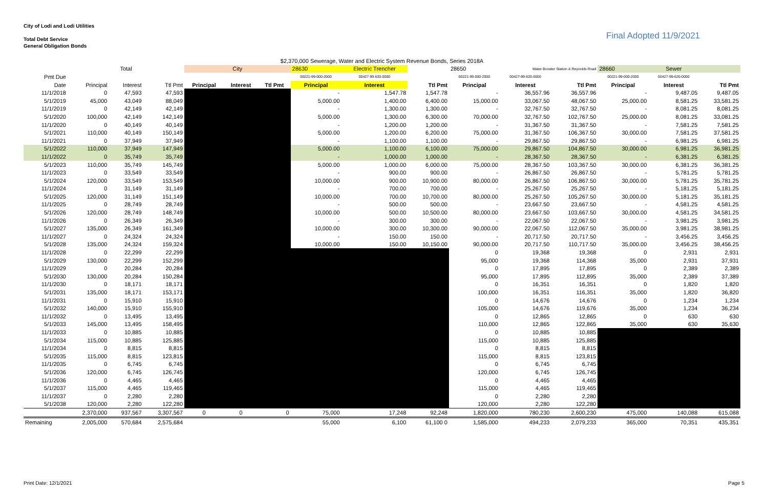City of Lodi and Lodi Utilities
Total Debt Service
General Obligation Bonds
Final Adopted 11/9/2021
| $2,370,000 Sewerage, Water and Electric System Revenue Bonds, Series 2018A | | | | | | | | | | | | | | | |
| | Total | | | City | | | 28630 | Electric Trencher | | 28650 | Water Booster Station & Reynolds Road | | 28660 | Sewer | |
| Pmt Due | | | | | | | 00221-99-000-2000 | 00427-99-620-0000 | | 00221-99-000-2000 | 00427-99-620-0000 | | 00221-99-000-2000 | 00427-99-620-0000 | |
| Date | Principal | Interest | Ttl Pmt | Principal | Interest | Ttl Pmt | Principal | Interest | Ttl Pmt | Principal | Interest | Ttl Pmt | Principal | Interest | Ttl Pmt |
| 11/1/2018 | 0 | 47,593 | 47,593 | | | | - | 1,547.78 | 1,547.78 | - | 36,557.96 | 36,557.96 | - | 9,487.05 | 9,487.05 |
| 5/1/2019 | 45,000 | 43,049 | 88,049 | | | | 5,000.00 | 1,400.00 | 6,400.00 | 15,000.00 | 33,067.50 | 48,067.50 | 25,000.00 | 8,581.25 | 33,581.25 |
| 11/1/2019 | 0 | 42,149 | 42,149 | | | | - | 1,300.00 | 1,300.00 | - | 32,767.50 | 32,767.50 | - | 8,081.25 | 8,081.25 |
| 5/1/2020 | 100,000 | 42,149 | 142,149 | | | | 5,000.00 | 1,300.00 | 6,300.00 | 70,000.00 | 32,767.50 | 102,767.50 | 25,000.00 | 8,081.25 | 33,081.25 |
| 11/1/2020 | 0 | 40,149 | 40,149 | | | | - | 1,200.00 | 1,200.00 | - | 31,367.50 | 31,367.50 | - | 7,581.25 | 7,581.25 |
| 5/1/2021 | 110,000 | 40,149 | 150,149 | | | | 5,000.00 | 1,200.00 | 6,200.00 | 75,000.00 | 31,367.50 | 106,367.50 | 30,000.00 | 7,581.25 | 37,581.25 |
| 11/1/2021 | 0 | 37,949 | 37,949 | | | | - | 1,100.00 | 1,100.00 | - | 29,867.50 | 29,867.50 | - | 6,981.25 | 6,981.25 |
| 5/1/2022 | 110,000 | 37,949 | 147,949 | | | | 5,000.00 | 1,100.00 | 6,100.00 | 75,000.00 | 29,867.50 | 104,867.50 | 30,000.00 | 6,981.25 | 36,981.25 |
| 11/1/2022 | 0 | 35,749 | 35,749 | | | | - | 1,000.00 | 1,000.00 | - | 28,367.50 | 28,367.50 | - | 6,381.25 | 6,381.25 |
| 5/1/2023 | 110,000 | 35,749 | 145,749 | | | | 5,000.00 | 1,000.00 | 6,000.00 | 75,000.00 | 28,367.50 | 103,367.50 | 30,000.00 | 6,381.25 | 36,381.25 |
| 11/1/2023 | 0 | 33,549 | 33,549 | | | | - | 900.00 | 900.00 | - | 26,867.50 | 26,867.50 | - | 5,781.25 | 5,781.25 |
| 5/1/2024 | 120,000 | 33,549 | 153,549 | | | | 10,000.00 | 900.00 | 10,900.00 | 80,000.00 | 26,867.50 | 106,867.50 | 30,000.00 | 5,781.25 | 35,781.25 |
| 11/1/2024 | 0 | 31,149 | 31,149 | | | | - | 700.00 | 700.00 | - | 25,267.50 | 25,267.50 | - | 5,181.25 | 5,181.25 |
| 5/1/2025 | 120,000 | 31,149 | 151,149 | | | | 10,000.00 | 700.00 | 10,700.00 | 80,000.00 | 25,267.50 | 105,267.50 | 30,000.00 | 5,181.25 | 35,181.25 |
| 11/1/2025 | 0 | 28,749 | 28,749 | | | | - | 500.00 | 500.00 | - | 23,667.50 | 23,667.50 | - | 4,581.25 | 4,581.25 |
| 5/1/2026 | 120,000 | 28,749 | 148,749 | | | | 10,000.00 | 500.00 | 10,500.00 | 80,000.00 | 23,667.50 | 103,667.50 | 30,000.00 | 4,581.25 | 34,581.25 |
| 11/1/2026 | 0 | 26,349 | 26,349 | | | | - | 300.00 | 300.00 | - | 22,067.50 | 22,067.50 | - | 3,981.25 | 3,981.25 |
| 5/1/2027 | 135,000 | 26,349 | 161,349 | | | | 10,000.00 | 300.00 | 10,300.00 | 90,000.00 | 22,067.50 | 112,067.50 | 35,000.00 | 3,981.25 | 38,981.25 |
| 11/1/2027 | 0 | 24,324 | 24,324 | | | | - | 150.00 | 150.00 | - | 20,717.50 | 20,717.50 | - | 3,456.25 | 3,456.25 |
| 5/1/2028 | 135,000 | 24,324 | 159,324 | | | | 10,000.00 | 150.00 | 10,150.00 | 90,000.00 | 20,717.50 | 110,717.50 | 35,000.00 | 3,456.25 | 38,456.25 |
| 11/1/2028 | 0 | 22,299 | 22,299 | | | | | | | 0 | 19,368 | 19,368 | 0 | 2,931 | 2,931 |
| 5/1/2029 | 130,000 | 22,299 | 152,299 | | | | | | | 95,000 | 19,368 | 114,368 | 35,000 | 2,931 | 37,931 |
| 11/1/2029 | 0 | 20,284 | 20,284 | | | | | | | 0 | 17,895 | 17,895 | 0 | 2,389 | 2,389 |
| 5/1/2030 | 130,000 | 20,284 | 150,284 | | | | | | | 95,000 | 17,895 | 112,895 | 35,000 | 2,389 | 37,389 |
| 11/1/2030 | 0 | 18,171 | 18,171 | | | | | | | 0 | 16,351 | 16,351 | 0 | 1,820 | 1,820 |
| 5/1/2031 | 135,000 | 18,171 | 153,171 | | | | | | | 100,000 | 16,351 | 116,351 | 35,000 | 1,820 | 36,820 |
| 11/1/2031 | 0 | 15,910 | 15,910 | | | | | | | 0 | 14,676 | 14,676 | 0 | 1,234 | 1,234 |
| 5/1/2032 | 140,000 | 15,910 | 155,910 | | | | | | | 105,000 | 14,676 | 119,676 | 35,000 | 1,234 | 36,234 |
| 11/1/2032 | 0 | 13,495 | 13,495 | | | | | | | 0 | 12,865 | 12,865 | 0 | 630 | 630 |
| 5/1/2033 | 145,000 | 13,495 | 158,495 | | | | | | | 110,000 | 12,865 | 122,865 | 35,000 | 630 | 35,630 |
| 11/1/2033 | 0 | 10,885 | 10,885 | | | | | | | 0 | 10,885 | 10,885 | | | |
| 5/1/2034 | 115,000 | 10,885 | 125,885 | | | | | | | 115,000 | 10,885 | 125,885 | | | |
| 11/1/2034 | 0 | 8,815 | 8,815 | | | | | | | 0 | 8,815 | 8,815 | | | |
| 5/1/2035 | 115,000 | 8,815 | 123,815 | | | | | | | 115,000 | 8,815 | 123,815 | | | |
| 11/1/2035 | 0 | 6,745 | 6,745 | | | | | | | 0 | 6,745 | 6,745 | | | |
| 5/1/2036 | 120,000 | 6,745 | 126,745 | | | | | | | 120,000 | 6,745 | 126,745 | | | |
| 11/1/2036 | 0 | 4,465 | 4,465 | | | | | | | 0 | 4,465 | 4,465 | | | |
| 5/1/2037 | 115,000 | 4,465 | 119,465 | | | | | | | 115,000 | 4,465 | 119,465 | | | |
| 11/1/2037 | 0 | 2,280 | 2,280 | | | | | | | 0 | 2,280 | 2,280 | | | |
| 5/1/2038 | 120,000 | 2,280 | 122,280 | | | | | | | 120,000 | 2,280 | 122,280 | | | |
| | 2,370,000 | 937,567 | 3,307,567 | 0 | 0 | 0 | 75,000 | 17,248 | 92,248 | 1,820,000 | 780,230 | 2,600,230 | 475,000 | 140,088 | 615,088 |
| Remaining | 2,005,000 | 570,684 | 2,575,684 | | | | 55,000 | 6,100 | 61,100 0 | 1,585,000 | 494,233 | 2,079,233 | 365,000 | 70,351 | 435,351 |
Print Date: 12/1/2021 Page 5